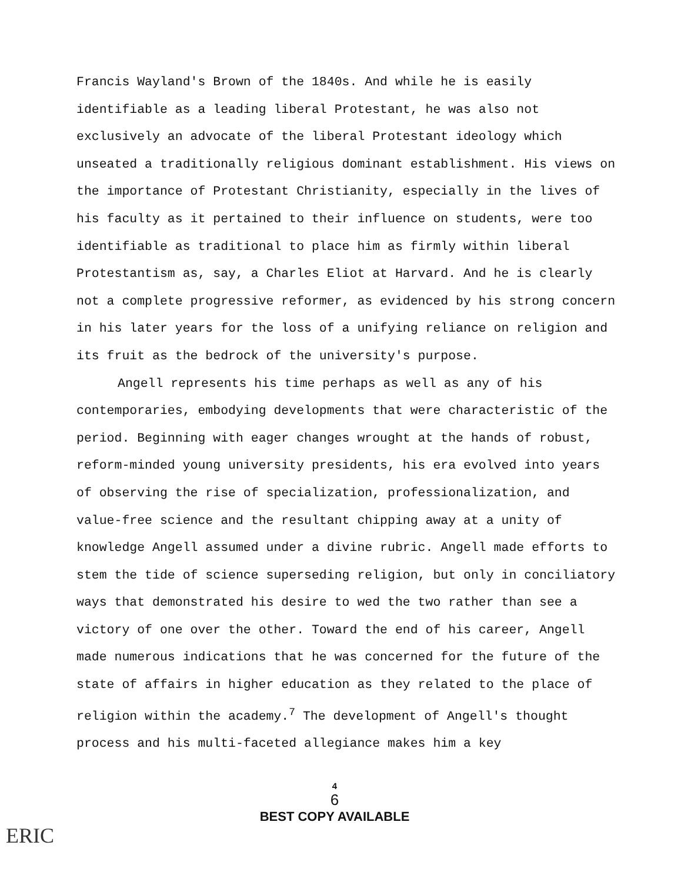Francis Wayland's Brown of the 1840s. And while he is easily identifiable as a leading liberal Protestant, he was also not exclusively an advocate of the liberal Protestant ideology which unseated a traditionally religious dominant establishment. His views on the importance of Protestant Christianity, especially in the lives of his faculty as it pertained to their influence on students, were too identifiable as traditional to place him as firmly within liberal Protestantism as, say, a Charles Eliot at Harvard. And he is clearly not a complete progressive reformer, as evidenced by his strong concern in his later years for the loss of a unifying reliance on religion and its fruit as the bedrock of the university's purpose.
Angell represents his time perhaps as well as any of his contemporaries, embodying developments that were characteristic of the period. Beginning with eager changes wrought at the hands of robust, reform-minded young university presidents, his era evolved into years of observing the rise of specialization, professionalization, and value-free science and the resultant chipping away at a unity of knowledge Angell assumed under a divine rubric. Angell made efforts to stem the tide of science superseding religion, but only in conciliatory ways that demonstrated his desire to wed the two rather than see a victory of one over the other. Toward the end of his career, Angell made numerous indications that he was concerned for the future of the state of affairs in higher education as they related to the place of religion within the academy.<sup>7</sup> The development of Angell's thought process and his multi-faceted allegiance makes him a key
ERIC
4
6
BEST COPY AVAILABLE